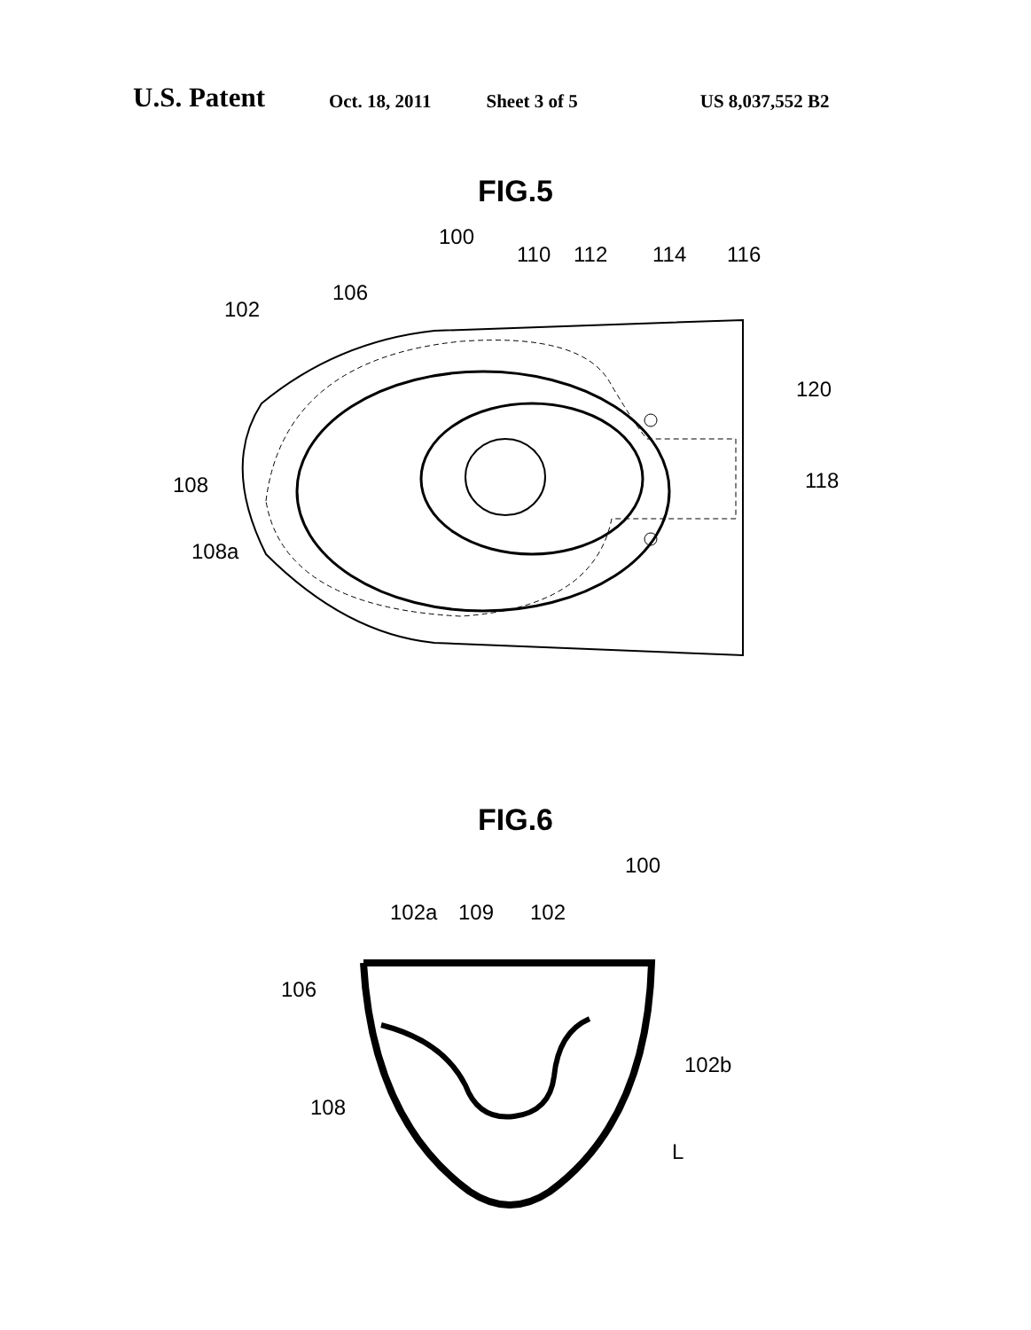U.S. Patent
Oct. 18, 2011 Sheet 3 of 5 US 8,037,552 B2
FIG.5
100
110
112
114
116
106
102
120
108
118
108a
FIG.6
100
102a
109
102
106
102b
108
L